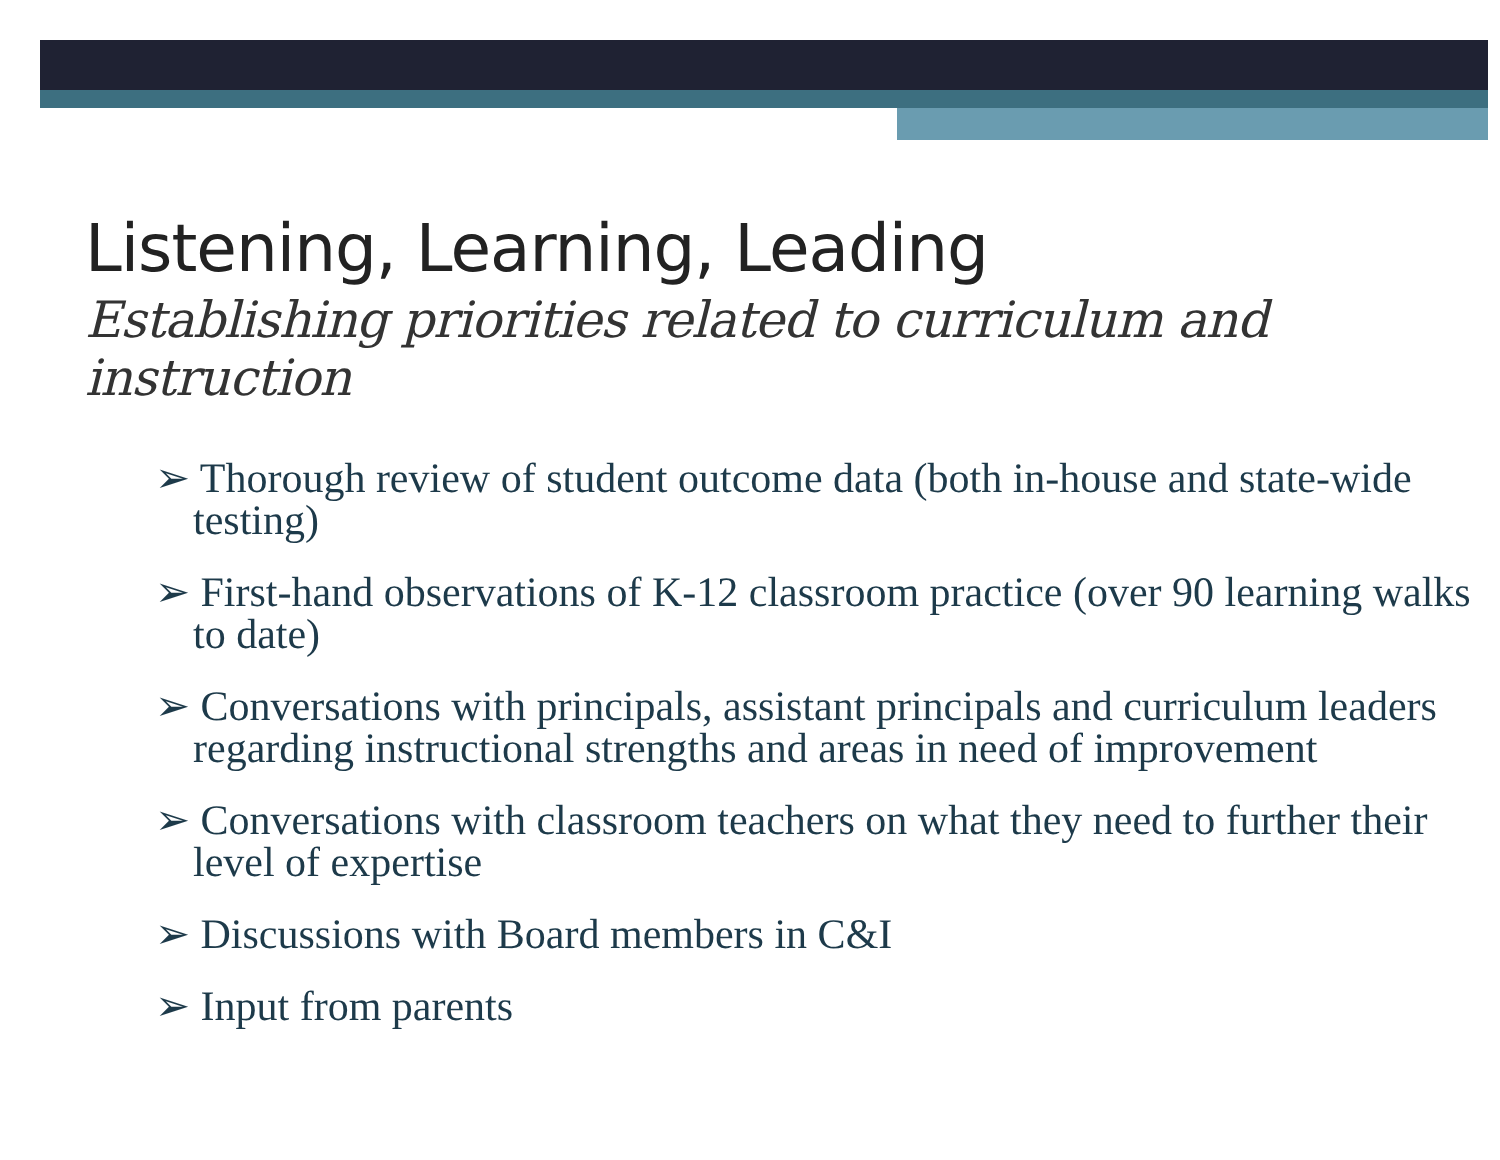Listening, Learning, Leading
Establishing priorities related to curriculum and instruction
➢ Thorough review of student outcome data (both in-house and state-wide testing)
➢ First-hand observations of K-12 classroom practice (over 90 learning walks to date)
➢ Conversations with principals, assistant principals and curriculum leaders regarding instructional strengths and areas in need of improvement
➢ Conversations with classroom teachers on what they need to further their level of expertise
➢ Discussions with Board members in C&I
➢ Input from parents